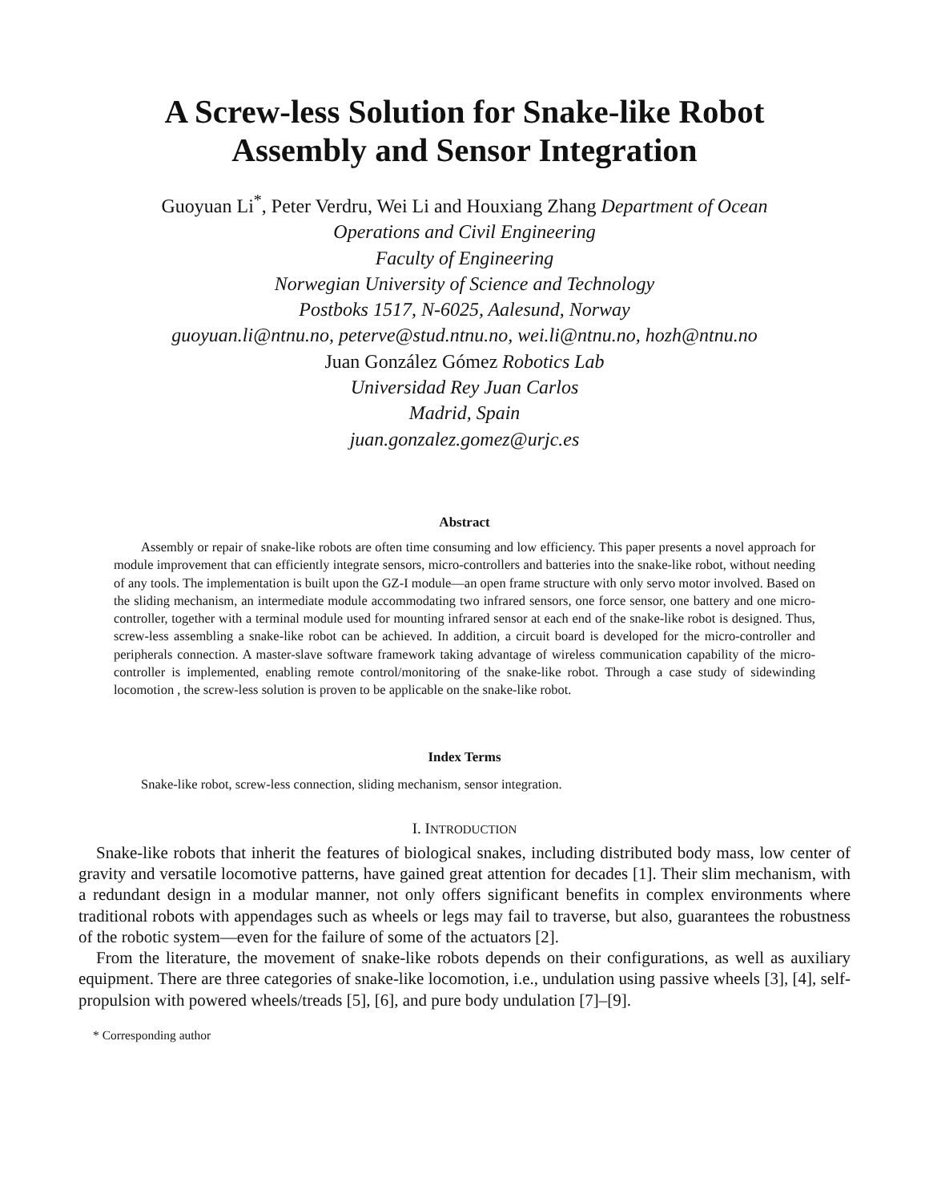A Screw-less Solution for Snake-like Robot
Assembly and Sensor Integration
Guoyuan Li<sup>*</sup>, Peter Verdru, Wei Li and Houxiang Zhang Department of Ocean
Operations and Civil Engineering
Faculty of Engineering
Norwegian University of Science and Technology
Postboks 1517, N-6025, Aalesund, Norway
guoyuan.li@ntnu.no, peterve@stud.ntnu.no, wei.li@ntnu.no, hozh@ntnu.no
Juan González Gómez Robotics Lab
Universidad Rey Juan Carlos
Madrid, Spain
juan.gonzalez.gomez@urjc.es
Abstract
Assembly or repair of snake-like robots are often time consuming and low efficiency. This paper presents a novel approach for module improvement that can efficiently integrate sensors, micro-controllers and batteries into the snake-like robot, without needing of any tools. The implementation is built upon the GZ-I module—an open frame structure with only servo motor involved. Based on the sliding mechanism, an intermediate module accommodating two infrared sensors, one force sensor, one battery and one micro-controller, together with a terminal module used for mounting infrared sensor at each end of the snake-like robot is designed. Thus, screw-less assembling a snake-like robot can be achieved. In addition, a circuit board is developed for the micro-controller and peripherals connection. A master-slave software framework taking advantage of wireless communication capability of the micro-controller is implemented, enabling remote control/monitoring of the snake-like robot. Through a case study of sidewinding locomotion , the screw-less solution is proven to be applicable on the snake-like robot.
Index Terms
Snake-like robot, screw-less connection, sliding mechanism, sensor integration.
I. INTRODUCTION
Snake-like robots that inherit the features of biological snakes, including distributed body mass, low center of gravity and versatile locomotive patterns, have gained great attention for decades [1]. Their slim mechanism, with a redundant design in a modular manner, not only offers significant benefits in complex environments where traditional robots with appendages such as wheels or legs may fail to traverse, but also, guarantees the robustness of the robotic system—even for the failure of some of the actuators [2].
From the literature, the movement of snake-like robots depends on their configurations, as well as auxiliary equipment. There are three categories of snake-like locomotion, i.e., undulation using passive wheels [3], [4], self-propulsion with powered wheels/treads [5], [6], and pure body undulation [7]–[9].
* Corresponding author